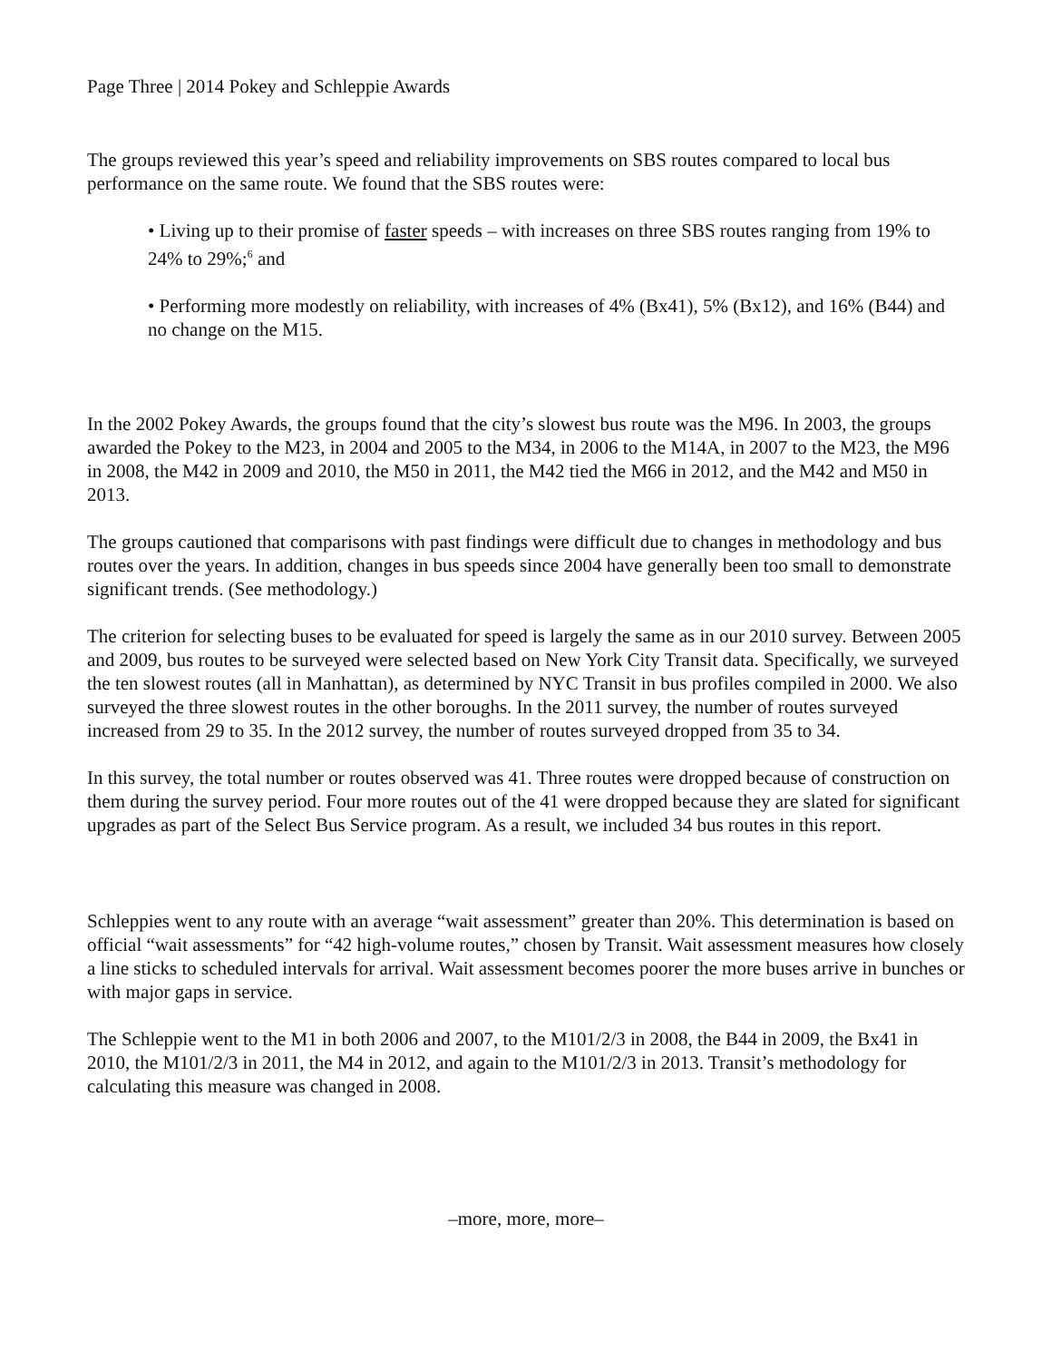Page Three | 2014 Pokey and Schleppie Awards
The groups reviewed this year’s speed and reliability improvements on SBS routes compared to local bus performance on the same route. We found that the SBS routes were:
• Living up to their promise of faster speeds – with increases on three SBS routes ranging from 19% to 24% to 29%;<sup>6</sup> and
• Performing more modestly on reliability, with increases of 4% (Bx41), 5% (Bx12), and 16% (B44) and no change on the M15.
In the 2002 Pokey Awards, the groups found that the city’s slowest bus route was the M96. In 2003, the groups awarded the Pokey to the M23, in 2004 and 2005 to the M34, in 2006 to the M14A, in 2007 to the M23, the M96 in 2008, the M42 in 2009 and 2010, the M50 in 2011, the M42 tied the M66 in 2012, and the M42 and M50 in 2013.
The groups cautioned that comparisons with past findings were difficult due to changes in methodology and bus routes over the years. In addition, changes in bus speeds since 2004 have generally been too small to demonstrate significant trends. (See methodology.)
The criterion for selecting buses to be evaluated for speed is largely the same as in our 2010 survey. Between 2005 and 2009, bus routes to be surveyed were selected based on New York City Transit data. Specifically, we surveyed the ten slowest routes (all in Manhattan), as determined by NYC Transit in bus profiles compiled in 2000. We also surveyed the three slowest routes in the other boroughs. In the 2011 survey, the number of routes surveyed increased from 29 to 35. In the 2012 survey, the number of routes surveyed dropped from 35 to 34.
In this survey, the total number or routes observed was 41. Three routes were dropped because of construction on them during the survey period. Four more routes out of the 41 were dropped because they are slated for significant upgrades as part of the Select Bus Service program. As a result, we included 34 bus routes in this report.
Schleppies went to any route with an average “wait assessment” greater than 20%. This determination is based on official “wait assessments” for “42 high-volume routes,” chosen by Transit. Wait assessment measures how closely a line sticks to scheduled intervals for arrival. Wait assessment becomes poorer the more buses arrive in bunches or with major gaps in service.
The Schleppie went to the M1 in both 2006 and 2007, to the M101/2/3 in 2008, the B44 in 2009, the Bx41 in 2010, the M101/2/3 in 2011, the M4 in 2012, and again to the M101/2/3 in 2013. Transit’s methodology for calculating this measure was changed in 2008.
–more, more, more–